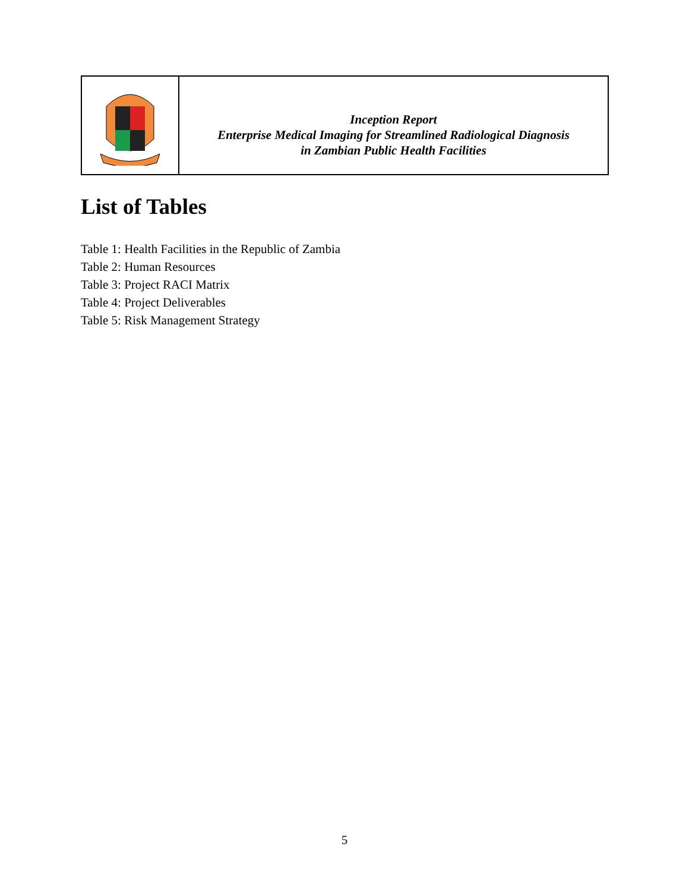| | Inception Report Enterprise Medical Imaging for Streamlined Radiological Diagnosis in Zambian Public Health Facilities |
List of Tables
Table 1: Health Facilities in the Republic of Zambia
Table 2: Human Resources
Table 3: Project RACI Matrix
Table 4: Project Deliverables
Table 5: Risk Management Strategy
5